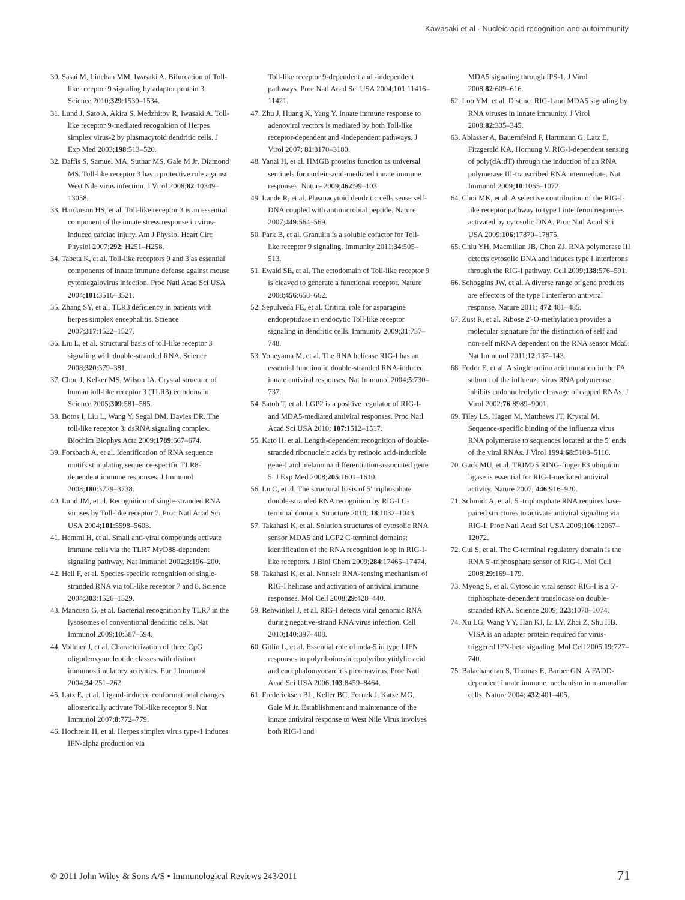Kawasaki et al · Nucleic acid recognition and autoimmunity
30. Sasai M, Linehan MM, Iwasaki A. Bifurcation of Toll-like receptor 9 signaling by adaptor protein 3. Science 2010;329:1530–1534.
31. Lund J, Sato A, Akira S, Medzhitov R, Iwasaki A. Toll-like receptor 9-mediated recognition of Herpes simplex virus-2 by plasmacytoid dendritic cells. J Exp Med 2003;198:513–520.
32. Daffis S, Samuel MA, Suthar MS, Gale M Jr, Diamond MS. Toll-like receptor 3 has a protective role against West Nile virus infection. J Virol 2008;82:10349–13058.
33. Hardarson HS, et al. Toll-like receptor 3 is an essential component of the innate stress response in virus-induced cardiac injury. Am J Physiol Heart Circ Physiol 2007;292: H251–H258.
34. Tabeta K, et al. Toll-like receptors 9 and 3 as essential components of innate immune defense against mouse cytomegalovirus infection. Proc Natl Acad Sci USA 2004;101:3516–3521.
35. Zhang SY, et al. TLR3 deficiency in patients with herpes simplex encephalitis. Science 2007;317:1522–1527.
36. Liu L, et al. Structural basis of toll-like receptor 3 signaling with double-stranded RNA. Science 2008;320:379–381.
37. Choe J, Kelker MS, Wilson IA. Crystal structure of human toll-like receptor 3 (TLR3) ectodomain. Science 2005;309:581–585.
38. Botos I, Liu L, Wang Y, Segal DM, Davies DR. The toll-like receptor 3: dsRNA signaling complex. Biochim Biophys Acta 2009;1789:667–674.
39. Forsbach A, et al. Identification of RNA sequence motifs stimulating sequence-specific TLR8-dependent immune responses. J Immunol 2008;180:3729–3738.
40. Lund JM, et al. Recognition of single-stranded RNA viruses by Toll-like receptor 7. Proc Natl Acad Sci USA 2004;101:5598–5603.
41. Hemmi H, et al. Small anti-viral compounds activate immune cells via the TLR7 MyD88-dependent signaling pathway. Nat Immunol 2002;3:196–200.
42. Heil F, et al. Species-specific recognition of single-stranded RNA via toll-like receptor 7 and 8. Science 2004;303:1526–1529.
43. Mancuso G, et al. Bacterial recognition by TLR7 in the lysosomes of conventional dendritic cells. Nat Immunol 2009;10:587–594.
44. Vollmer J, et al. Characterization of three CpG oligodeoxynucleotide classes with distinct immunostimulatory activities. Eur J Immunol 2004;34:251–262.
45. Latz E, et al. Ligand-induced conformational changes allosterically activate Toll-like receptor 9. Nat Immunol 2007;8:772–779.
46. Hochrein H, et al. Herpes simplex virus type-1 induces IFN-alpha production via
Toll-like receptor 9-dependent and -independent pathways. Proc Natl Acad Sci USA 2004;101:11416–11421.
47. Zhu J, Huang X, Yang Y. Innate immune response to adenoviral vectors is mediated by both Toll-like receptor-dependent and -independent pathways. J Virol 2007; 81:3170–3180.
48. Yanai H, et al. HMGB proteins function as universal sentinels for nucleic-acid-mediated innate immune responses. Nature 2009;462:99–103.
49. Lande R, et al. Plasmacytoid dendritic cells sense self-DNA coupled with antimicrobial peptide. Nature 2007;449:564–569.
50. Park B, et al. Granulin is a soluble cofactor for Toll-like receptor 9 signaling. Immunity 2011;34:505–513.
51. Ewald SE, et al. The ectodomain of Toll-like receptor 9 is cleaved to generate a functional receptor. Nature 2008;456:658–662.
52. Sepulveda FE, et al. Critical role for asparagine endopeptidase in endocytic Toll-like receptor signaling in dendritic cells. Immunity 2009;31:737–748.
53. Yoneyama M, et al. The RNA helicase RIG-I has an essential function in double-stranded RNA-induced innate antiviral responses. Nat Immunol 2004;5:730–737.
54. Satoh T, et al. LGP2 is a positive regulator of RIG-I- and MDA5-mediated antiviral responses. Proc Natl Acad Sci USA 2010; 107:1512–1517.
55. Kato H, et al. Length-dependent recognition of double-stranded ribonucleic acids by retinoic acid-inducible gene-I and melanoma differentiation-associated gene 5. J Exp Med 2008;205:1601–1610.
56. Lu C, et al. The structural basis of 5′ triphosphate double-stranded RNA recognition by RIG-I C-terminal domain. Structure 2010; 18:1032–1043.
57. Takahasi K, et al. Solution structures of cytosolic RNA sensor MDA5 and LGP2 C-terminal domains: identification of the RNA recognition loop in RIG-I-like receptors. J Biol Chem 2009;284:17465–17474.
58. Takahasi K, et al. Nonself RNA-sensing mechanism of RIG-I helicase and activation of antiviral immune responses. Mol Cell 2008;29:428–440.
59. Rehwinkel J, et al. RIG-I detects viral genomic RNA during negative-strand RNA virus infection. Cell 2010;140:397–408.
60. Gitlin L, et al. Essential role of mda-5 in type I IFN responses to polyriboinosinic:polyribocytidylic acid and encephalomyocarditis picornavirus. Proc Natl Acad Sci USA 2006;103:8459–8464.
61. Fredericksen BL, Keller BC, Fornek J, Katze MG, Gale M Jr. Establishment and maintenance of the innate antiviral response to West Nile Virus involves both RIG-I and
MDA5 signaling through IPS-1. J Virol 2008;82:609–616.
62. Loo YM, et al. Distinct RIG-I and MDA5 signaling by RNA viruses in innate immunity. J Virol 2008;82:335–345.
63. Ablasser A, Bauernfeind F, Hartmann G, Latz E, Fitzgerald KA, Hornung V. RIG-I-dependent sensing of poly(dA:dT) through the induction of an RNA polymerase III-transcribed RNA intermediate. Nat Immunol 2009;10:1065–1072.
64. Choi MK, et al. A selective contribution of the RIG-I-like receptor pathway to type I interferon responses activated by cytosolic DNA. Proc Natl Acad Sci USA 2009;106:17870–17875.
65. Chiu YH, Macmillan JB, Chen ZJ. RNA polymerase III detects cytosolic DNA and induces type I interferons through the RIG-I pathway. Cell 2009;138:576–591.
66. Schoggins JW, et al. A diverse range of gene products are effectors of the type I interferon antiviral response. Nature 2011; 472:481–485.
67. Zust R, et al. Ribose 2′-O-methylation provides a molecular signature for the distinction of self and non-self mRNA dependent on the RNA sensor Mda5. Nat Immunol 2011;12:137–143.
68. Fodor E, et al. A single amino acid mutation in the PA subunit of the influenza virus RNA polymerase inhibits endonucleolytic cleavage of capped RNAs. J Virol 2002;76:8989–9001.
69. Tiley LS, Hagen M, Matthews JT, Krystal M. Sequence-specific binding of the influenza virus RNA polymerase to sequences located at the 5′ ends of the viral RNAs. J Virol 1994;68:5108–5116.
70. Gack MU, et al. TRIM25 RING-finger E3 ubiquitin ligase is essential for RIG-I-mediated antiviral activity. Nature 2007; 446:916–920.
71. Schmidt A, et al. 5′-triphosphate RNA requires base-paired structures to activate antiviral signaling via RIG-I. Proc Natl Acad Sci USA 2009;106:12067–12072.
72. Cui S, et al. The C-terminal regulatory domain is the RNA 5′-triphosphate sensor of RIG-I. Mol Cell 2008;29:169–179.
73. Myong S, et al. Cytosolic viral sensor RIG-I is a 5′-triphosphate-dependent translocase on double-stranded RNA. Science 2009; 323:1070–1074.
74. Xu LG, Wang YY, Han KJ, Li LY, Zhai Z, Shu HB. VISA is an adapter protein required for virus-triggered IFN-beta signaling. Mol Cell 2005;19:727–740.
75. Balachandran S, Thomas E, Barber GN. A FADD-dependent innate immune mechanism in mammalian cells. Nature 2004; 432:401–405.
© 2011 John Wiley & Sons A/S • Immunological Reviews 243/2011 71